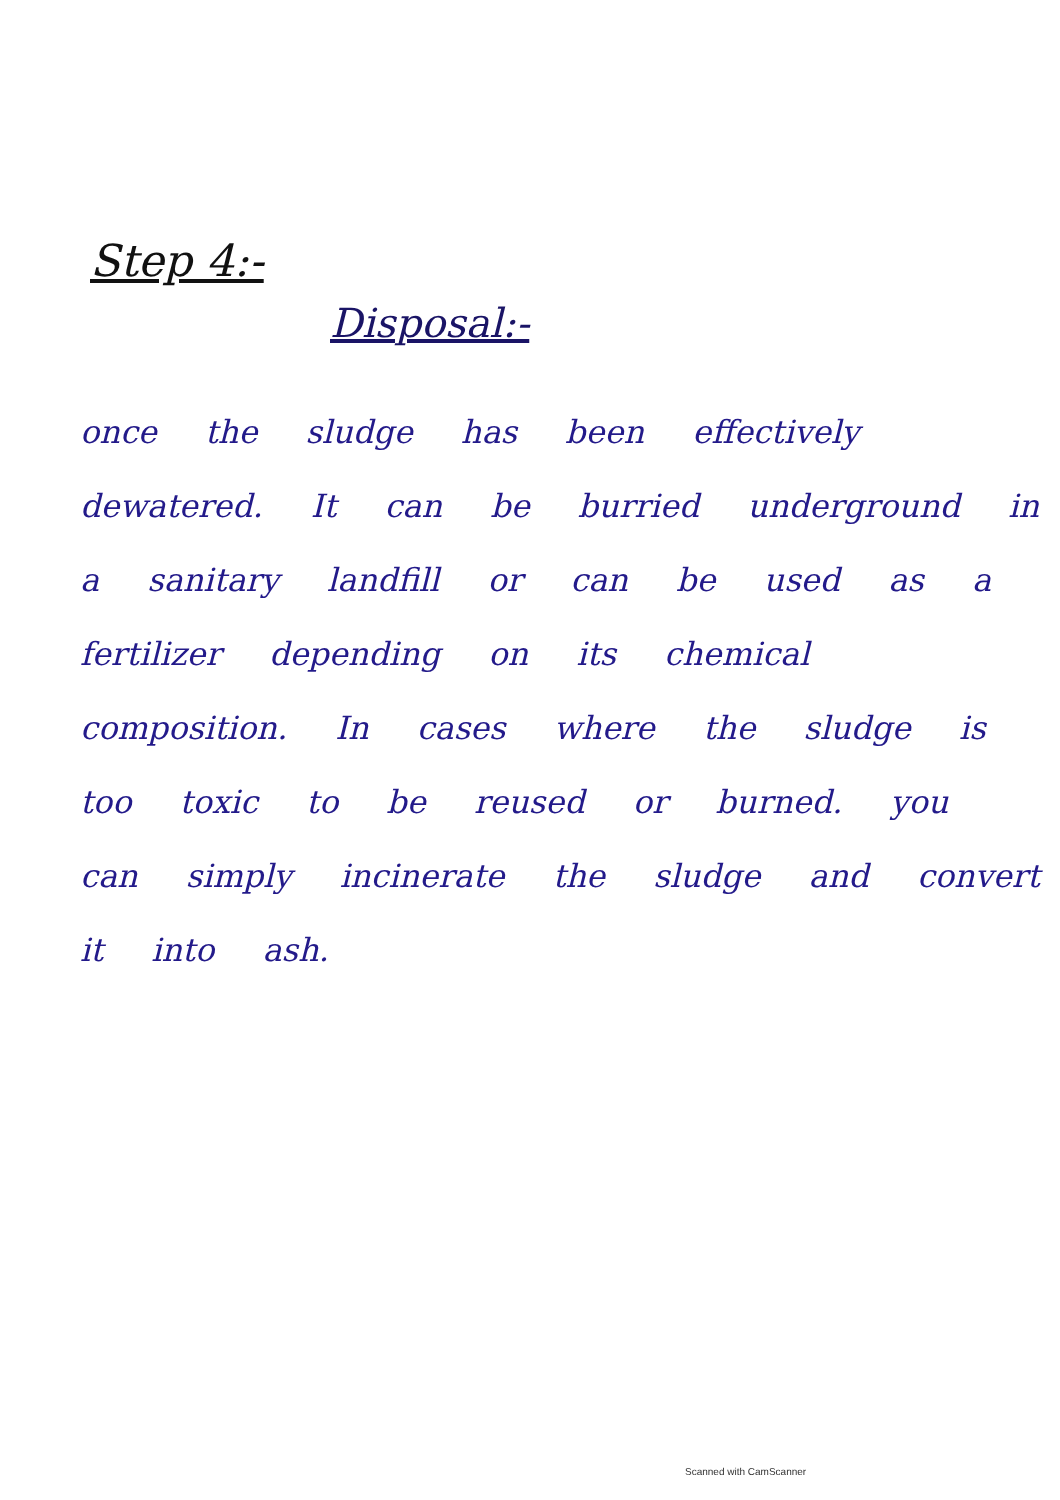Step 4:-
Disposal:-
once the sludge has been effectively dewatered. It can be burried underground in a sanitary landfill or can be used as a fertilizer depending on its chemical composition. In cases where the sludge is too toxic to be reused or burned. you can simply incinerate the sludge and convert it into ash.
Scanned with CamScanner